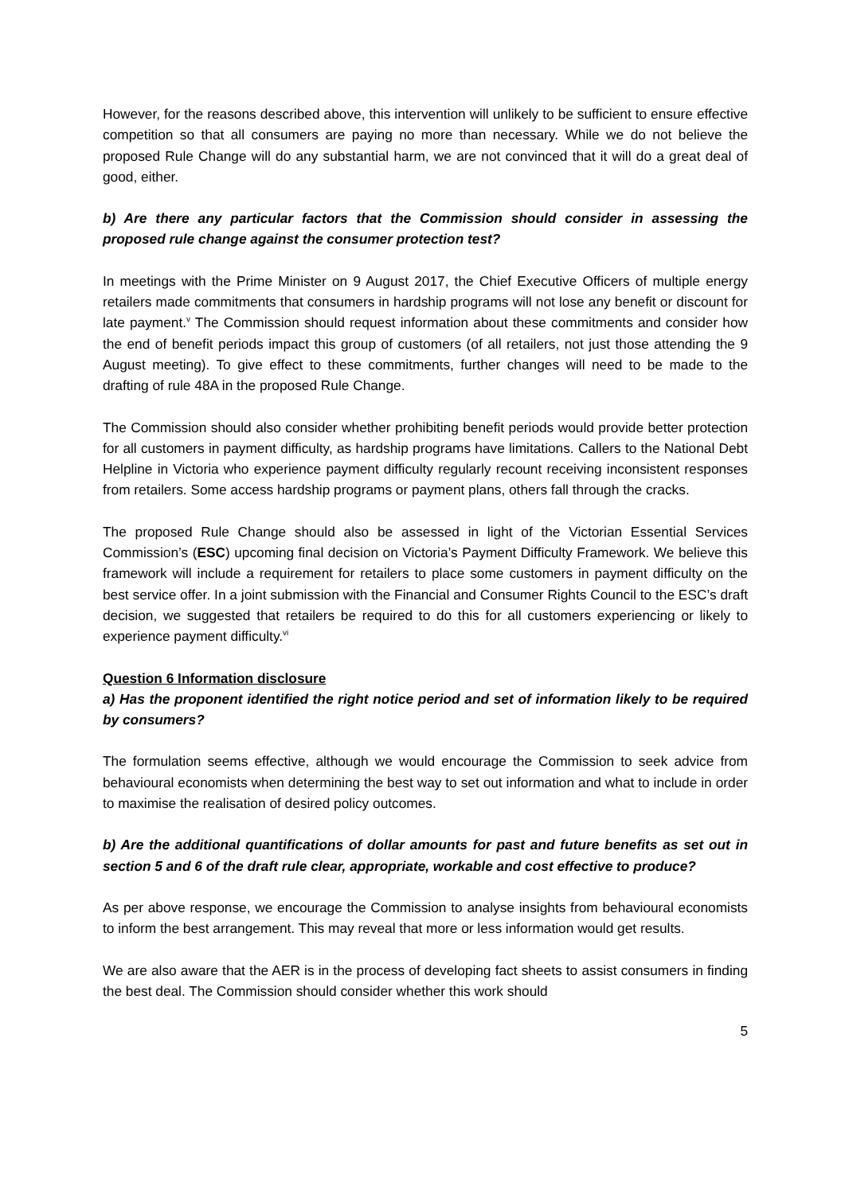However, for the reasons described above, this intervention will unlikely to be sufficient to ensure effective competition so that all consumers are paying no more than necessary. While we do not believe the proposed Rule Change will do any substantial harm, we are not convinced that it will do a great deal of good, either.
b) Are there any particular factors that the Commission should consider in assessing the proposed rule change against the consumer protection test?
In meetings with the Prime Minister on 9 August 2017, the Chief Executive Officers of multiple energy retailers made commitments that consumers in hardship programs will not lose any benefit or discount for late payment.<sup>v</sup> The Commission should request information about these commitments and consider how the end of benefit periods impact this group of customers (of all retailers, not just those attending the 9 August meeting). To give effect to these commitments, further changes will need to be made to the drafting of rule 48A in the proposed Rule Change.
The Commission should also consider whether prohibiting benefit periods would provide better protection for all customers in payment difficulty, as hardship programs have limitations. Callers to the National Debt Helpline in Victoria who experience payment difficulty regularly recount receiving inconsistent responses from retailers. Some access hardship programs or payment plans, others fall through the cracks.
The proposed Rule Change should also be assessed in light of the Victorian Essential Services Commission’s (ESC) upcoming final decision on Victoria’s Payment Difficulty Framework. We believe this framework will include a requirement for retailers to place some customers in payment difficulty on the best service offer. In a joint submission with the Financial and Consumer Rights Council to the ESC’s draft decision, we suggested that retailers be required to do this for all customers experiencing or likely to experience payment difficulty.<sup>vi</sup>
Question 6 Information disclosure
a) Has the proponent identified the right notice period and set of information likely to be required by consumers?
The formulation seems effective, although we would encourage the Commission to seek advice from behavioural economists when determining the best way to set out information and what to include in order to maximise the realisation of desired policy outcomes.
b) Are the additional quantifications of dollar amounts for past and future benefits as set out in section 5 and 6 of the draft rule clear, appropriate, workable and cost effective to produce?
As per above response, we encourage the Commission to analyse insights from behavioural economists to inform the best arrangement. This may reveal that more or less information would get results.
We are also aware that the AER is in the process of developing fact sheets to assist consumers in finding the best deal. The Commission should consider whether this work should
5